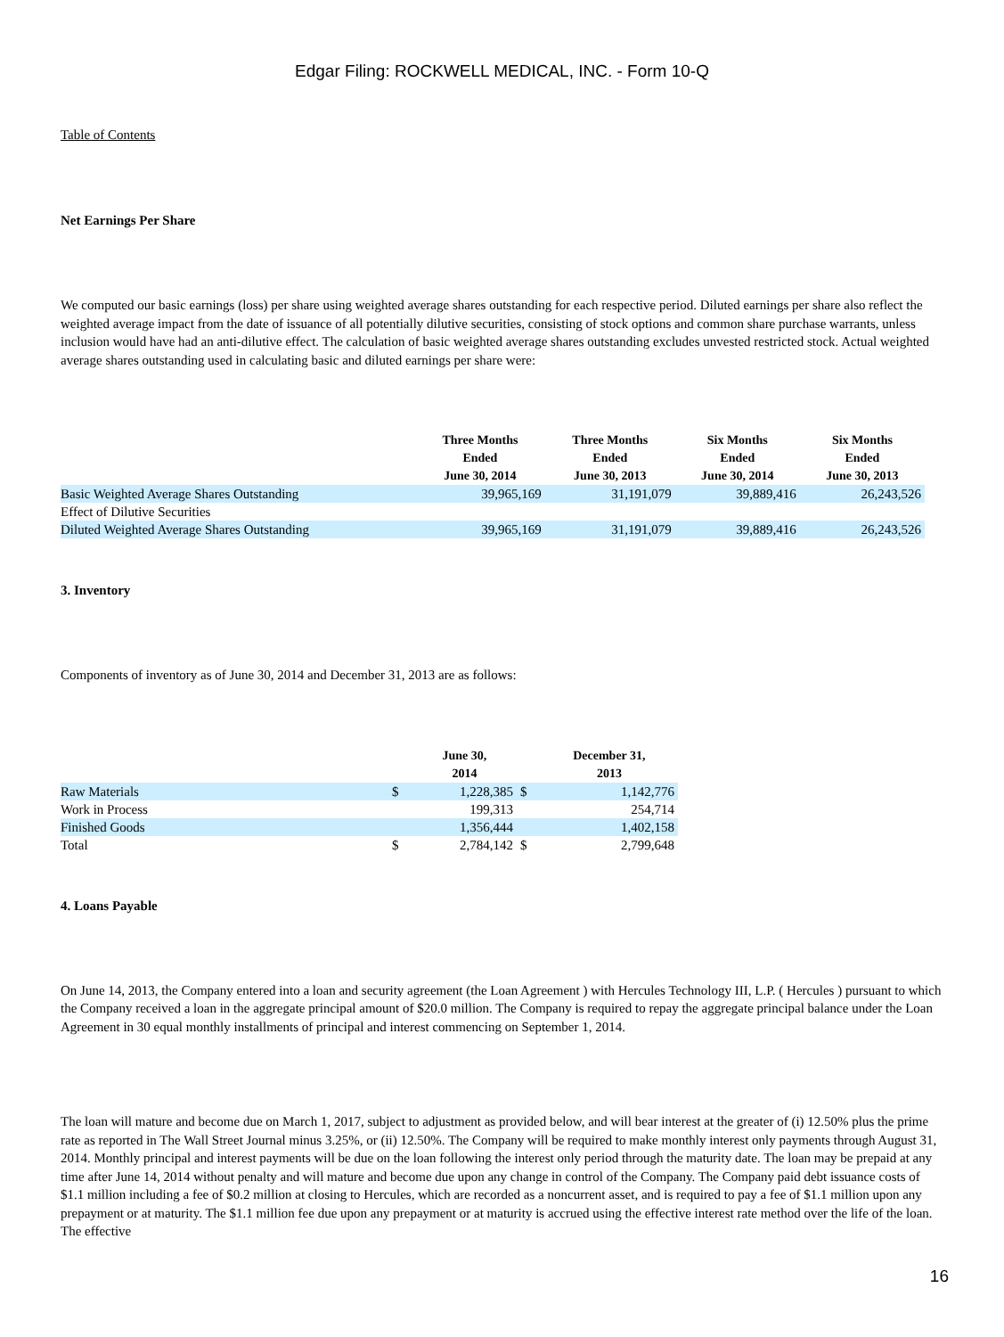Edgar Filing: ROCKWELL MEDICAL, INC. - Form 10-Q
Table of Contents
Net Earnings Per Share
We computed our basic earnings (loss) per share using weighted average shares outstanding for each respective period. Diluted earnings per share also reflect the weighted average impact from the date of issuance of all potentially dilutive securities, consisting of stock options and common share purchase warrants, unless inclusion would have had an anti-dilutive effect. The calculation of basic weighted average shares outstanding excludes unvested restricted stock. Actual weighted average shares outstanding used in calculating basic and diluted earnings per share were:
| | Three Months Ended June 30, 2014 | Three Months Ended June 30, 2013 | Six Months Ended June 30, 2014 | Six Months Ended June 30, 2013 |
| --- | --- | --- | --- | --- |
| Basic Weighted Average Shares Outstanding | 39,965,169 | 31,191,079 | 39,889,416 | 26,243,526 |
| Effect of Dilutive Securities | | | | |
| Diluted Weighted Average Shares Outstanding | 39,965,169 | 31,191,079 | 39,889,416 | 26,243,526 |
3. Inventory
Components of inventory as of June 30, 2014 and December 31, 2013 are as follows:
| | | June 30, 2014 | | December 31, 2013 |
| --- | --- | --- | --- | --- |
| Raw Materials | $ | 1,228,385 | $ | 1,142,776 |
| Work in Process | | 199,313 | | 254,714 |
| Finished Goods | | 1,356,444 | | 1,402,158 |
| Total | $ | 2,784,142 | $ | 2,799,648 |
4. Loans Payable
On June 14, 2013, the Company entered into a loan and security agreement (the Loan Agreement ) with Hercules Technology III, L.P. ( Hercules ) pursuant to which the Company received a loan in the aggregate principal amount of $20.0 million. The Company is required to repay the aggregate principal balance under the Loan Agreement in 30 equal monthly installments of principal and interest commencing on September 1, 2014.
The loan will mature and become due on March 1, 2017, subject to adjustment as provided below, and will bear interest at the greater of (i) 12.50% plus the prime rate as reported in The Wall Street Journal minus 3.25%, or (ii) 12.50%. The Company will be required to make monthly interest only payments through August 31, 2014. Monthly principal and interest payments will be due on the loan following the interest only period through the maturity date. The loan may be prepaid at any time after June 14, 2014 without penalty and will mature and become due upon any change in control of the Company. The Company paid debt issuance costs of $1.1 million including a fee of $0.2 million at closing to Hercules, which are recorded as a noncurrent asset, and is required to pay a fee of $1.1 million upon any prepayment or at maturity. The $1.1 million fee due upon any prepayment or at maturity is accrued using the effective interest rate method over the life of the loan. The effective
16